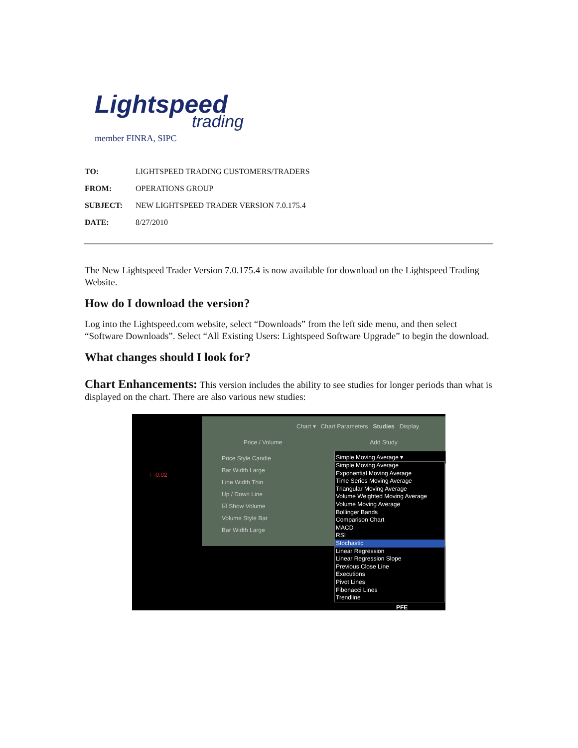Lightspeed
trading
member FINRA, SIPC
| TO: | LIGHTSPEED TRADING CUSTOMERS/TRADERS |
| FROM: | OPERATIONS GROUP |
| SUBJECT: | NEW LIGHTSPEED TRADER VERSION 7.0.175.4 |
| DATE: | 8/27/2010 |
The New Lightspeed Trader Version 7.0.175.4 is now available for download on the Lightspeed Trading Website.
How do I download the version?
Log into the Lightspeed.com website, select “Downloads” from the left side menu, and then select “Software Downloads”. Select “All Existing Users: Lightspeed Software Upgrade” to begin the download.
What changes should I look for?
Chart Enhancements: This version includes the ability to see studies for longer periods than what is displayed on the chart. There are also various new studies:
Chart ▾ Chart Parameters Studies Display
Price / Volume Add Study
Price Style Candle
Bar Width Large
Line Width Thin
Up / Down Line
☑ Show Volume
Volume Style Bar
Bar Width Large
Simple Moving Average ▾
Simple Moving Average
Exponential Moving Average
Time Series Moving Average
Triangular Moving Average
Volume Weighted Moving Average
Volume Moving Average
Bollinger Bands
Comparison Chart
MACD
RSI
Stochastic
Linear Regression
Linear Regression Slope
Previous Close Line
Executions
Pivot Lines
Fibonacci Lines
Trendline
↑ -0.02
PFE